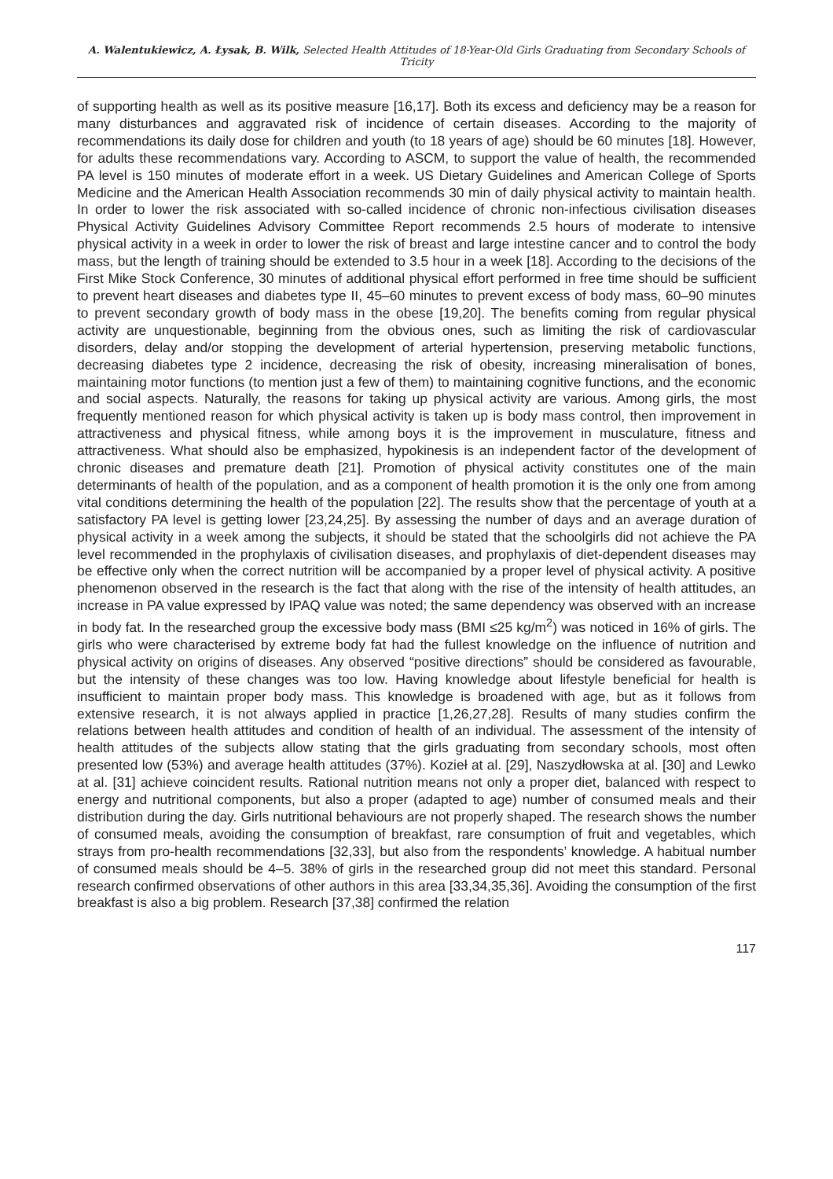A. Walentukiewicz, A. Łysak, B. Wilk, Selected Health Attitudes of 18-Year-Old Girls Graduating from Secondary Schools of Tricity
of supporting health as well as its positive measure [16,17]. Both its excess and deficiency may be a reason for many disturbances and aggravated risk of incidence of certain diseases. According to the majority of recommendations its daily dose for children and youth (to 18 years of age) should be 60 minutes [18]. However, for adults these recommendations vary. According to ASCM, to support the value of health, the recommended PA level is 150 minutes of moderate effort in a week. US Dietary Guidelines and American College of Sports Medicine and the American Health Association recommends 30 min of daily physical activity to maintain health. In order to lower the risk associated with so-called incidence of chronic non-infectious civilisation diseases Physical Activity Guidelines Advisory Committee Report recommends 2.5 hours of moderate to intensive physical activity in a week in order to lower the risk of breast and large intestine cancer and to control the body mass, but the length of training should be extended to 3.5 hour in a week [18]. According to the decisions of the First Mike Stock Conference, 30 minutes of additional physical effort performed in free time should be sufficient to prevent heart diseases and diabetes type II, 45–60 minutes to prevent excess of body mass, 60–90 minutes to prevent secondary growth of body mass in the obese [19,20]. The benefits coming from regular physical activity are unquestionable, beginning from the obvious ones, such as limiting the risk of cardiovascular disorders, delay and/or stopping the development of arterial hypertension, preserving metabolic functions, decreasing diabetes type 2 incidence, decreasing the risk of obesity, increasing mineralisation of bones, maintaining motor functions (to mention just a few of them) to maintaining cognitive functions, and the economic and social aspects. Naturally, the reasons for taking up physical activity are various. Among girls, the most frequently mentioned reason for which physical activity is taken up is body mass control, then improvement in attractiveness and physical fitness, while among boys it is the improvement in musculature, fitness and attractiveness. What should also be emphasized, hypokinesis is an independent factor of the development of chronic diseases and premature death [21]. Promotion of physical activity constitutes one of the main determinants of health of the population, and as a component of health promotion it is the only one from among vital conditions determining the health of the population [22]. The results show that the percentage of youth at a satisfactory PA level is getting lower [23,24,25]. By assessing the number of days and an average duration of physical activity in a week among the subjects, it should be stated that the schoolgirls did not achieve the PA level recommended in the prophylaxis of civilisation diseases, and prophylaxis of diet-dependent diseases may be effective only when the correct nutrition will be accompanied by a proper level of physical activity. A positive phenomenon observed in the research is the fact that along with the rise of the intensity of health attitudes, an increase in PA value expressed by IPAQ value was noted; the same dependency was observed with an increase in body fat. In the researched group the excessive body mass (BMI ≤25 kg/m<sup>2</sup>) was noticed in 16% of girls. The girls who were characterised by extreme body fat had the fullest knowledge on the influence of nutrition and physical activity on origins of diseases. Any observed “positive directions” should be considered as favourable, but the intensity of these changes was too low. Having knowledge about lifestyle beneficial for health is insufficient to maintain proper body mass. This knowledge is broadened with age, but as it follows from extensive research, it is not always applied in practice [1,26,27,28]. Results of many studies confirm the relations between health attitudes and condition of health of an individual. The assessment of the intensity of health attitudes of the subjects allow stating that the girls graduating from secondary schools, most often presented low (53%) and average health attitudes (37%). Kozieł at al. [29], Naszydłowska at al. [30] and Lewko at al. [31] achieve coincident results. Rational nutrition means not only a proper diet, balanced with respect to energy and nutritional components, but also a proper (adapted to age) number of consumed meals and their distribution during the day. Girls nutritional behaviours are not properly shaped. The research shows the number of consumed meals, avoiding the consumption of breakfast, rare consumption of fruit and vegetables, which strays from pro-health recommendations [32,33], but also from the respondents’ knowledge. A habitual number of consumed meals should be 4–5. 38% of girls in the researched group did not meet this standard. Personal research confirmed observations of other authors in this area [33,34,35,36]. Avoiding the consumption of the first breakfast is also a big problem. Research [37,38] confirmed the relation
117